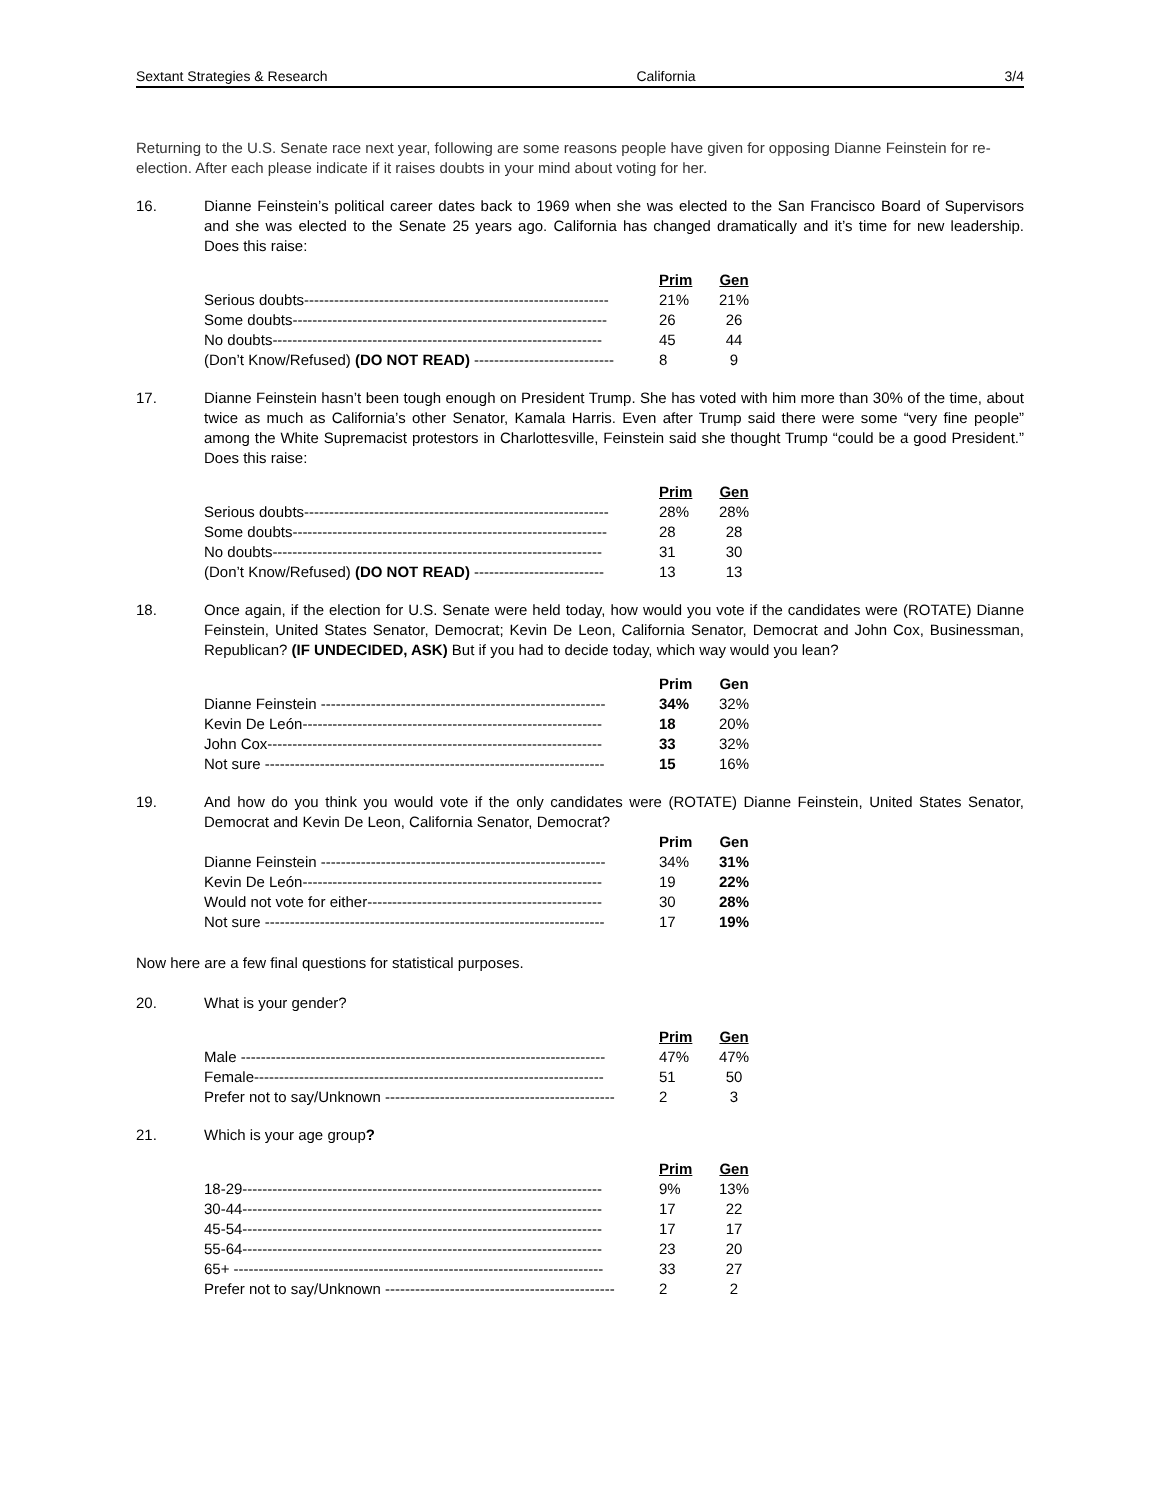Sextant Strategies & Research California 3/4
Returning to the U.S. Senate race next year, following are some reasons people have given for opposing Dianne Feinstein for re-election. After each please indicate if it raises doubts in your mind about voting for her.
16. Dianne Feinstein’s political career dates back to 1969 when she was elected to the San Francisco Board of Supervisors and she was elected to the Senate 25 years ago. California has changed dramatically and it’s time for new leadership. Does this raise:
| | Prim | Gen |
| --- | --- | --- |
| Serious doubts------------------------------------------------------------- | 21% | 21% |
| Some doubts--------------------------------------------------------------- | 26 | 26 |
| No doubts------------------------------------------------------------------ | 45 | 44 |
| (Don’t Know/Refused) (DO NOT READ) ---------------------------- | 8 | 9 |
17. Dianne Feinstein hasn’t been tough enough on President Trump. She has voted with him more than 30% of the time, about twice as much as California’s other Senator, Kamala Harris. Even after Trump said there were some “very fine people” among the White Supremacist protestors in Charlottesville, Feinstein said she thought Trump “could be a good President.” Does this raise:
| | Prim | Gen |
| --- | --- | --- |
| Serious doubts------------------------------------------------------------- | 28% | 28% |
| Some doubts--------------------------------------------------------------- | 28 | 28 |
| No doubts------------------------------------------------------------------ | 31 | 30 |
| (Don’t Know/Refused) (DO NOT READ) -------------------------- | 13 | 13 |
18. Once again, if the election for U.S. Senate were held today, how would you vote if the candidates were (ROTATE) Dianne Feinstein, United States Senator, Democrat; Kevin De Leon, California Senator, Democrat and John Cox, Businessman, Republican? (IF UNDECIDED, ASK) But if you had to decide today, which way would you lean?
| | Prim | Gen |
| --- | --- | --- |
| Dianne Feinstein --------------------------------------------------------- | 34% | 32% |
| Kevin De León------------------------------------------------------------ | 18 | 20% |
| John Cox------------------------------------------------------------------- | 33 | 32% |
| Not sure -------------------------------------------------------------------- | 15 | 16% |
19. And how do you think you would vote if the only candidates were (ROTATE) Dianne Feinstein, United States Senator, Democrat and Kevin De Leon, California Senator, Democrat?
| | Prim | Gen |
| --- | --- | --- |
| Dianne Feinstein --------------------------------------------------------- | 34% | 31% |
| Kevin De León------------------------------------------------------------ | 19 | 22% |
| Would not vote for either----------------------------------------------- | 30 | 28% |
| Not sure -------------------------------------------------------------------- | 17 | 19% |
Now here are a few final questions for statistical purposes.
20. What is your gender?
| | Prim | Gen |
| --- | --- | --- |
| Male ------------------------------------------------------------------------- | 47% | 47% |
| Female---------------------------------------------------------------------- | 51 | 50 |
| Prefer not to say/Unknown ---------------------------------------------- | 2 | 3 |
21. Which is your age group?
| | Prim | Gen |
| --- | --- | --- |
| 18-29------------------------------------------------------------------------ | 9% | 13% |
| 30-44------------------------------------------------------------------------ | 17 | 22 |
| 45-54------------------------------------------------------------------------ | 17 | 17 |
| 55-64------------------------------------------------------------------------ | 23 | 20 |
| 65+ -------------------------------------------------------------------------- | 33 | 27 |
| Prefer not to say/Unknown ---------------------------------------------- | 2 | 2 |